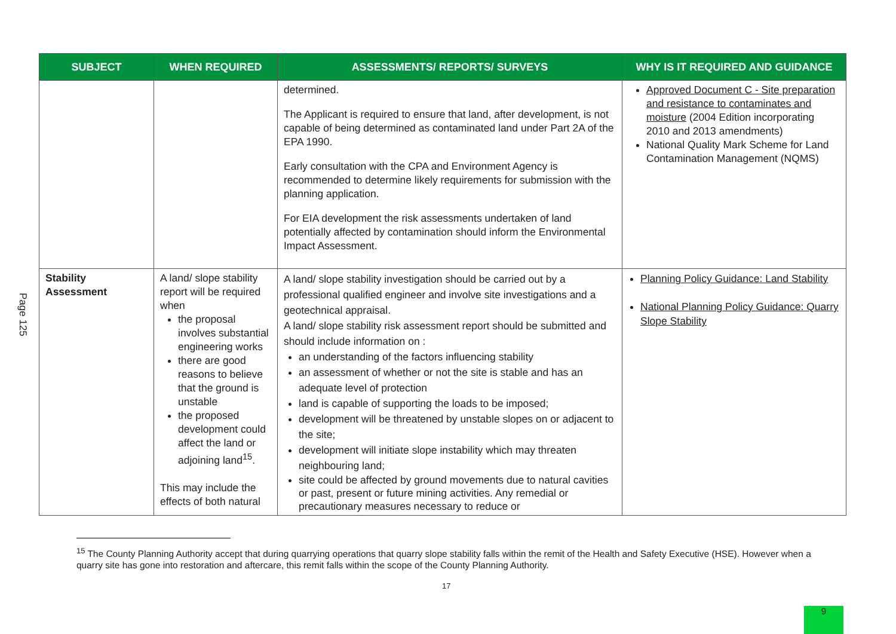Page 125
| SUBJECT | WHEN REQUIRED | ASSESSMENTS/ REPORTS/ SURVEYS | WHY IS IT REQUIRED AND GUIDANCE |
| --- | --- | --- | --- |
| | | determined. The Applicant is required to ensure that land, after development, is not capable of being determined as contaminated land under Part 2A of the EPA 1990. Early consultation with the CPA and Environment Agency is recommended to determine likely requirements for submission with the planning application. For EIA development the risk assessments undertaken of land potentially affected by contamination should inform the Environmental Impact Assessment. | Approved Document C - Site preparation and resistance to contaminates and moisture (2004 Edition incorporating 2010 and 2013 amendments) National Quality Mark Scheme for Land Contamination Management (NQMS) |
| Stability Assessment | A land/ slope stability report will be required when the proposal involves substantial engineering works there are good reasons to believe that the ground is unstable the proposed development could affect the land or adjoining land<sup>15</sup>. This may include the effects of both natural | A land/ slope stability investigation should be carried out by a professional qualified engineer and involve site investigations and a geotechnical appraisal. A land/ slope stability risk assessment report should be submitted and should include information on : an understanding of the factors influencing stability an assessment of whether or not the site is stable and has an adequate level of protection land is capable of supporting the loads to be imposed; development will be threatened by unstable slopes on or adjacent to the site; development will initiate slope instability which may threaten neighbouring land; site could be affected by ground movements due to natural cavities or past, present or future mining activities. Any remedial or precautionary measures necessary to reduce or | Planning Policy Guidance: Land Stability National Planning Policy Guidance: Quarry Slope Stability |
<sup>15</sup> The County Planning Authority accept that during quarrying operations that quarry slope stability falls within the remit of the Health and Safety Executive (HSE). However when a quarry site has gone into restoration and aftercare, this remit falls within the scope of the County Planning Authority.
17
9